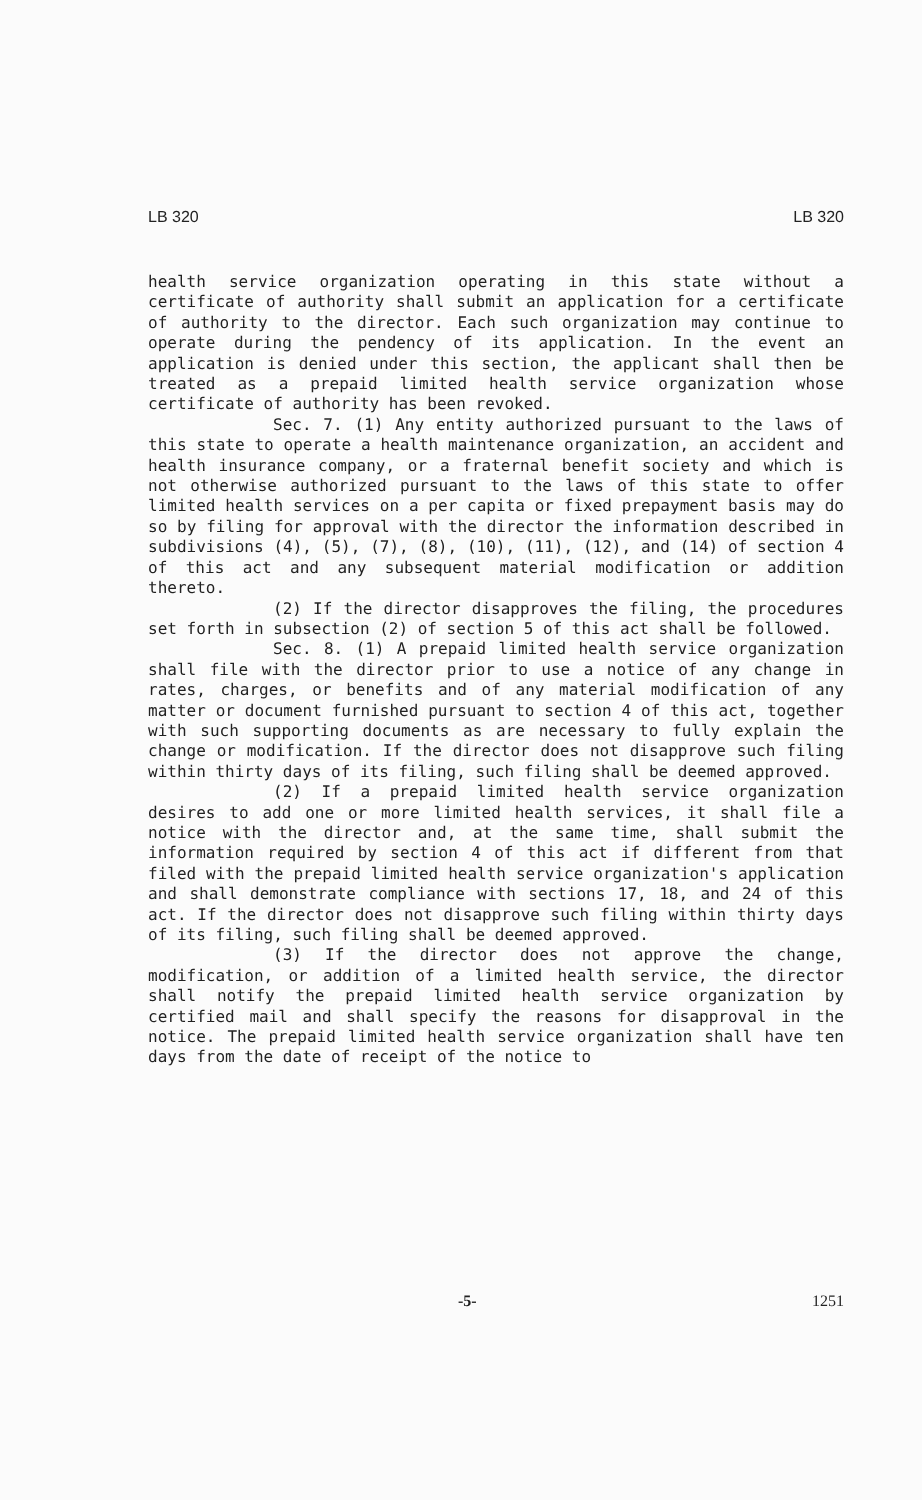LB 320 LB 320
health service organization operating in this state without a certificate of authority shall submit an application for a certificate of authority to the director. Each such organization may continue to operate during the pendency of its application. In the event an application is denied under this section, the applicant shall then be treated as a prepaid limited health service organization whose certificate of authority has been revoked.
Sec. 7. (1) Any entity authorized pursuant to the laws of this state to operate a health maintenance organization, an accident and health insurance company, or a fraternal benefit society and which is not otherwise authorized pursuant to the laws of this state to offer limited health services on a per capita or fixed prepayment basis may do so by filing for approval with the director the information described in subdivisions (4), (5), (7), (8), (10), (11), (12), and (14) of section 4 of this act and any subsequent material modification or addition thereto.
(2) If the director disapproves the filing, the procedures set forth in subsection (2) of section 5 of this act shall be followed.
Sec. 8. (1) A prepaid limited health service organization shall file with the director prior to use a notice of any change in rates, charges, or benefits and of any material modification of any matter or document furnished pursuant to section 4 of this act, together with such supporting documents as are necessary to fully explain the change or modification. If the director does not disapprove such filing within thirty days of its filing, such filing shall be deemed approved.
(2) If a prepaid limited health service organization desires to add one or more limited health services, it shall file a notice with the director and, at the same time, shall submit the information required by section 4 of this act if different from that filed with the prepaid limited health service organization's application and shall demonstrate compliance with sections 17, 18, and 24 of this act. If the director does not disapprove such filing within thirty days of its filing, such filing shall be deemed approved.
(3) If the director does not approve the change, modification, or addition of a limited health service, the director shall notify the prepaid limited health service organization by certified mail and shall specify the reasons for disapproval in the notice. The prepaid limited health service organization shall have ten days from the date of receipt of the notice to
-5- 1251